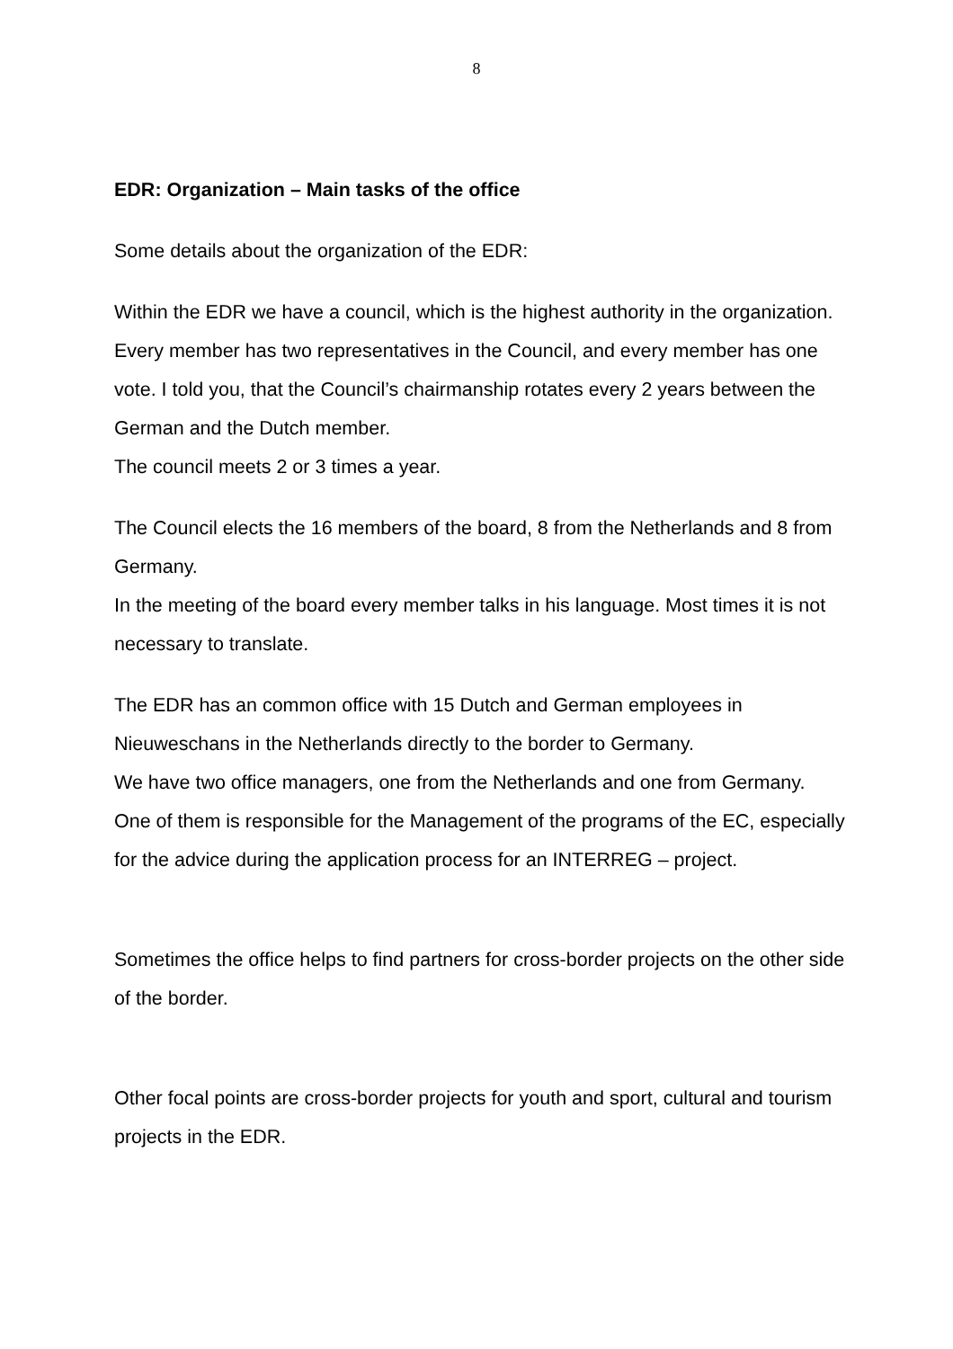8
EDR: Organization – Main tasks of the office
Some details about the organization of the EDR:
Within the EDR we have a council, which is the highest authority in the organization.
Every member has two representatives in the Council, and every member has one vote. I told you, that the Council’s chairmanship rotates every 2 years between the German and the Dutch member.
The council meets 2 or 3 times a year.
The Council elects the 16 members of the board, 8 from the Netherlands and 8 from Germany.
In the meeting of the board every member talks in his language. Most times it is not necessary to translate.
The EDR has an common office with 15 Dutch and German employees in Nieuweschans in the Netherlands directly to the border to Germany.
We have two office managers, one from the Netherlands and one from Germany.
One of them is responsible for the Management of the programs of the EC, especially for the advice during the application process for an INTERREG – project.
Sometimes the office helps to find partners for cross-border projects on the other side of the border.
Other focal points are cross-border projects for youth and sport, cultural and tourism projects in the EDR.